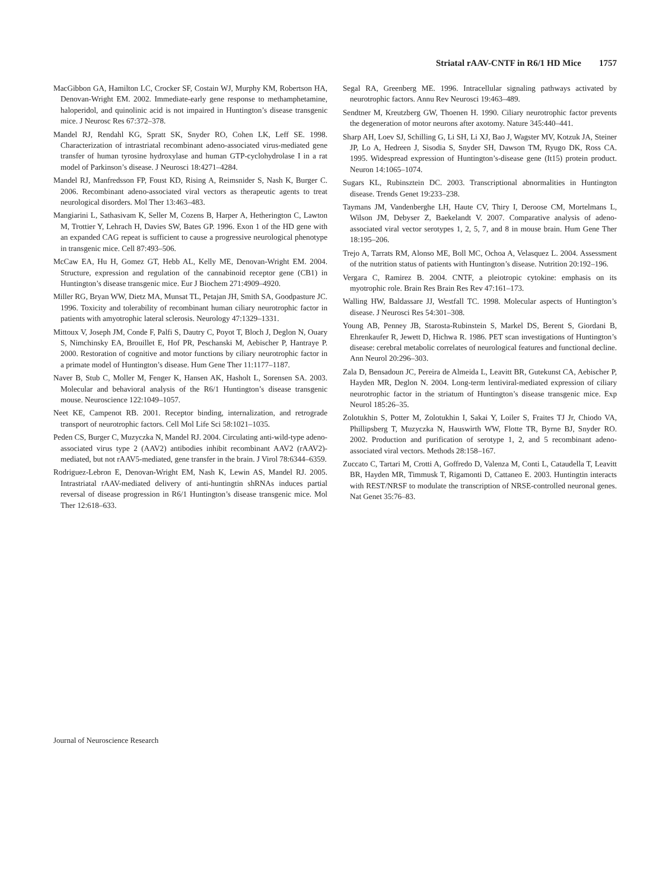Striatal rAAV-CNTF in R6/1 HD Mice 1757
MacGibbon GA, Hamilton LC, Crocker SF, Costain WJ, Murphy KM, Robertson HA, Denovan-Wright EM. 2002. Immediate-early gene response to methamphetamine, haloperidol, and quinolinic acid is not impaired in Huntington’s disease transgenic mice. J Neurosc Res 67:372–378.
Mandel RJ, Rendahl KG, Spratt SK, Snyder RO, Cohen LK, Leff SE. 1998. Characterization of intrastriatal recombinant adeno-associated virus-mediated gene transfer of human tyrosine hydroxylase and human GTP-cyclohydrolase I in a rat model of Parkinson’s disease. J Neurosci 18:4271–4284.
Mandel RJ, Manfredsson FP, Foust KD, Rising A, Reimsnider S, Nash K, Burger C. 2006. Recombinant adeno-associated viral vectors as therapeutic agents to treat neurological disorders. Mol Ther 13:463–483.
Mangiarini L, Sathasivam K, Seller M, Cozens B, Harper A, Hetherington C, Lawton M, Trottier Y, Lehrach H, Davies SW, Bates GP. 1996. Exon 1 of the HD gene with an expanded CAG repeat is sufficient to cause a progressive neurological phenotype in transgenic mice. Cell 87:493–506.
McCaw EA, Hu H, Gomez GT, Hebb AL, Kelly ME, Denovan-Wright EM. 2004. Structure, expression and regulation of the cannabinoid receptor gene (CB1) in Huntington’s disease transgenic mice. Eur J Biochem 271:4909–4920.
Miller RG, Bryan WW, Dietz MA, Munsat TL, Petajan JH, Smith SA, Goodpasture JC. 1996. Toxicity and tolerability of recombinant human ciliary neurotrophic factor in patients with amyotrophic lateral sclerosis. Neurology 47:1329–1331.
Mittoux V, Joseph JM, Conde F, Palfi S, Dautry C, Poyot T, Bloch J, Deglon N, Ouary S, Nimchinsky EA, Brouillet E, Hof PR, Peschanski M, Aebischer P, Hantraye P. 2000. Restoration of cognitive and motor functions by ciliary neurotrophic factor in a primate model of Huntington’s disease. Hum Gene Ther 11:1177–1187.
Naver B, Stub C, Moller M, Fenger K, Hansen AK, Hasholt L, Sorensen SA. 2003. Molecular and behavioral analysis of the R6/1 Huntington’s disease transgenic mouse. Neuroscience 122:1049–1057.
Neet KE, Campenot RB. 2001. Receptor binding, internalization, and retrograde transport of neurotrophic factors. Cell Mol Life Sci 58:1021–1035.
Peden CS, Burger C, Muzyczka N, Mandel RJ. 2004. Circulating anti-wild-type adeno-associated virus type 2 (AAV2) antibodies inhibit recombinant AAV2 (rAAV2)-mediated, but not rAAV5-mediated, gene transfer in the brain. J Virol 78:6344–6359.
Rodriguez-Lebron E, Denovan-Wright EM, Nash K, Lewin AS, Mandel RJ. 2005. Intrastriatal rAAV-mediated delivery of anti-huntingtin shRNAs induces partial reversal of disease progression in R6/1 Huntington’s disease transgenic mice. Mol Ther 12:618–633.
Segal RA, Greenberg ME. 1996. Intracellular signaling pathways activated by neurotrophic factors. Annu Rev Neurosci 19:463–489.
Sendtner M, Kreutzberg GW, Thoenen H. 1990. Ciliary neurotrophic factor prevents the degeneration of motor neurons after axotomy. Nature 345:440–441.
Sharp AH, Loev SJ, Schilling G, Li SH, Li XJ, Bao J, Wagster MV, Kotzuk JA, Steiner JP, Lo A, Hedreen J, Sisodia S, Snyder SH, Dawson TM, Ryugo DK, Ross CA. 1995. Widespread expression of Huntington’s-disease gene (It15) protein product. Neuron 14:1065–1074.
Sugars KL, Rubinsztein DC. 2003. Transcriptional abnormalities in Huntington disease. Trends Genet 19:233–238.
Taymans JM, Vandenberghe LH, Haute CV, Thiry I, Deroose CM, Mortelmans L, Wilson JM, Debyser Z, Baekelandt V. 2007. Comparative analysis of adeno-associated viral vector serotypes 1, 2, 5, 7, and 8 in mouse brain. Hum Gene Ther 18:195–206.
Trejo A, Tarrats RM, Alonso ME, Boll MC, Ochoa A, Velasquez L. 2004. Assessment of the nutrition status of patients with Huntington’s disease. Nutrition 20:192–196.
Vergara C, Ramirez B. 2004. CNTF, a pleiotropic cytokine: emphasis on its myotrophic role. Brain Res Brain Res Rev 47:161–173.
Walling HW, Baldassare JJ, Westfall TC. 1998. Molecular aspects of Huntington’s disease. J Neurosci Res 54:301–308.
Young AB, Penney JB, Starosta-Rubinstein S, Markel DS, Berent S, Giordani B, Ehrenkaufer R, Jewett D, Hichwa R. 1986. PET scan investigations of Huntington’s disease: cerebral metabolic correlates of neurological features and functional decline. Ann Neurol 20:296–303.
Zala D, Bensadoun JC, Pereira de Almeida L, Leavitt BR, Gutekunst CA, Aebischer P, Hayden MR, Deglon N. 2004. Long-term lentiviral-mediated expression of ciliary neurotrophic factor in the striatum of Huntington’s disease transgenic mice. Exp Neurol 185:26–35.
Zolotukhin S, Potter M, Zolotukhin I, Sakai Y, Loiler S, Fraites TJ Jr, Chiodo VA, Phillipsberg T, Muzyczka N, Hauswirth WW, Flotte TR, Byrne BJ, Snyder RO. 2002. Production and purification of serotype 1, 2, and 5 recombinant adeno-associated viral vectors. Methods 28:158–167.
Zuccato C, Tartari M, Crotti A, Goffredo D, Valenza M, Conti L, Cataudella T, Leavitt BR, Hayden MR, Timmusk T, Rigamonti D, Cattaneo E. 2003. Huntingtin interacts with REST/NRSF to modulate the transcription of NRSE-controlled neuronal genes. Nat Genet 35:76–83.
Journal of Neuroscience Research